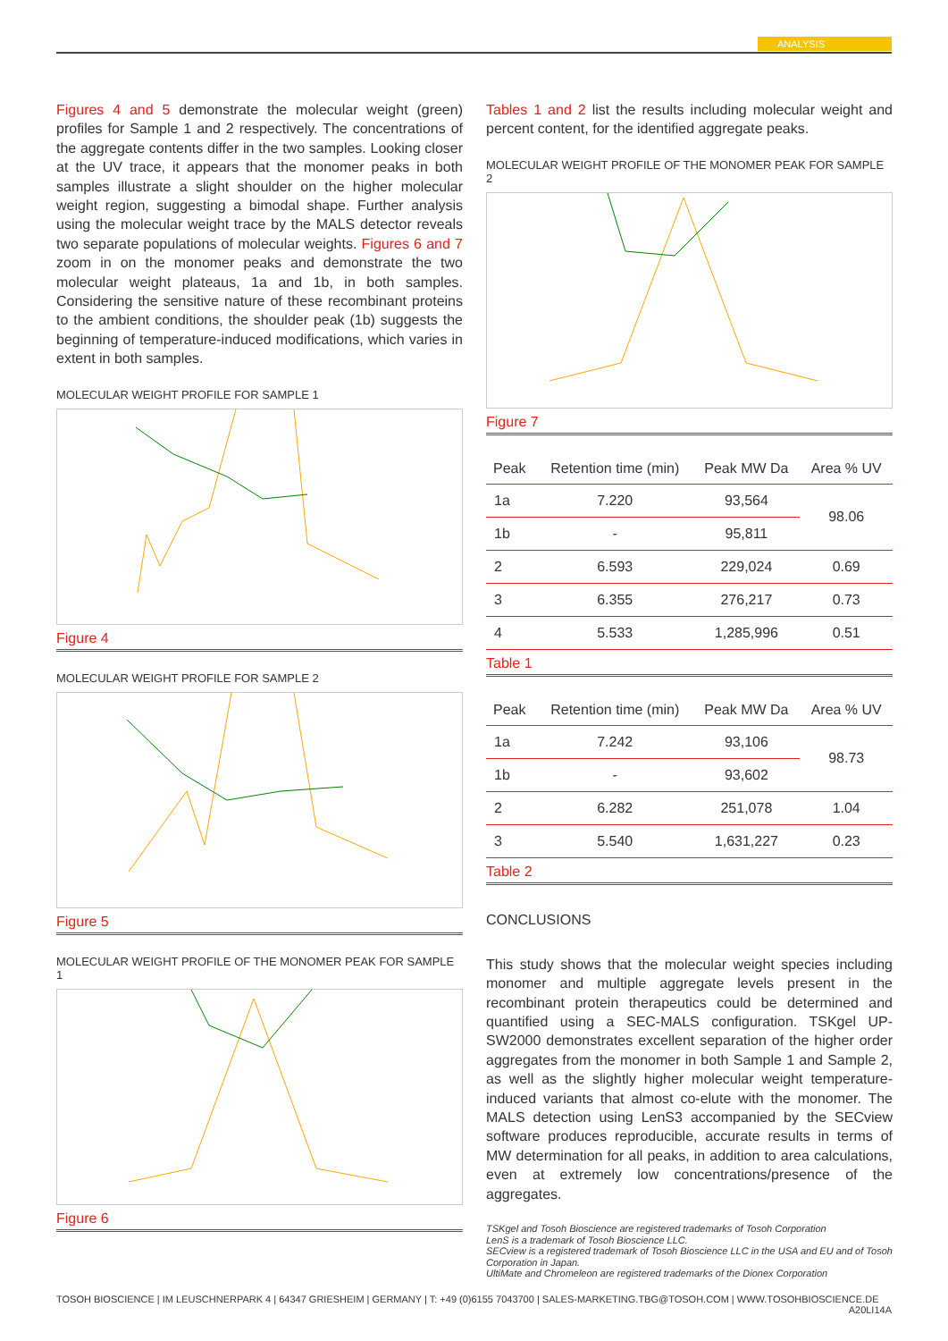ANALYSIS
Figures 4 and 5 demonstrate the molecular weight (green) profiles for Sample 1 and 2 respectively. The concentrations of the aggregate contents differ in the two samples. Looking closer at the UV trace, it appears that the monomer peaks in both samples illustrate a slight shoulder on the higher molecular weight region, suggesting a bimodal shape. Further analysis using the molecular weight trace by the MALS detector reveals two separate populations of molecular weights. Figures 6 and 7 zoom in on the monomer peaks and demonstrate the two molecular weight plateaus, 1a and 1b, in both samples. Considering the sensitive nature of these recombinant proteins to the ambient conditions, the shoulder peak (1b) suggests the beginning of temperature-induced modifications, which varies in extent in both samples.
MOLECULAR WEIGHT PROFILE FOR SAMPLE 1
Figure 4
MOLECULAR WEIGHT PROFILE FOR SAMPLE 2
Figure 5
MOLECULAR WEIGHT PROFILE OF THE MONOMER PEAK FOR SAMPLE 1
Figure 6
Tables 1 and 2 list the results including molecular weight and percent content, for the identified aggregate peaks.
MOLECULAR WEIGHT PROFILE OF THE MONOMER PEAK FOR SAMPLE 2
Figure 7
| Peak | Retention time (min) | Peak MW Da | Area % UV |
| --- | --- | --- | --- |
| 1a | 7.220 | 93,564 | 98.06 |
| 1b | - | 95,811 | |
| 2 | 6.593 | 229,024 | 0.69 |
| 3 | 6.355 | 276,217 | 0.73 |
| 4 | 5.533 | 1,285,996 | 0.51 |
Table 1
| Peak | Retention time (min) | Peak MW Da | Area % UV |
| --- | --- | --- | --- |
| 1a | 7.242 | 93,106 | 98.73 |
| 1b | - | 93,602 | |
| 2 | 6.282 | 251,078 | 1.04 |
| 3 | 5.540 | 1,631,227 | 0.23 |
Table 2
CONCLUSIONS
This study shows that the molecular weight species including monomer and multiple aggregate levels present in the recombinant protein therapeutics could be determined and quantified using a SEC-MALS configuration. TSKgel UP-SW2000 demonstrates excellent separation of the higher order aggregates from the monomer in both Sample 1 and Sample 2, as well as the slightly higher molecular weight temperature-induced variants that almost co-elute with the monomer. The MALS detection using LenS3 accompanied by the SECview software produces reproducible, accurate results in terms of MW determination for all peaks, in addition to area calculations, even at extremely low concentrations/presence of the aggregates.
TSKgel and Tosoh Bioscience are registered trademarks of Tosoh Corporation
LenS is a trademark of Tosoh Bioscience LLC.
SECview is a registered trademark of Tosoh Bioscience LLC in the USA and EU and of Tosoh Corporation in Japan.
UltiMate and Chromeleon are registered trademarks of the Dionex Corporation
TOSOH BIOSCIENCE | IM LEUSCHNERPARK 4 | 64347 GRIESHEIM | GERMANY | T: +49 (0)6155 7043700 | SALES-MARKETING.TBG@TOSOH.COM | WWW.TOSOHBIOSCIENCE.DE
A20LI14A